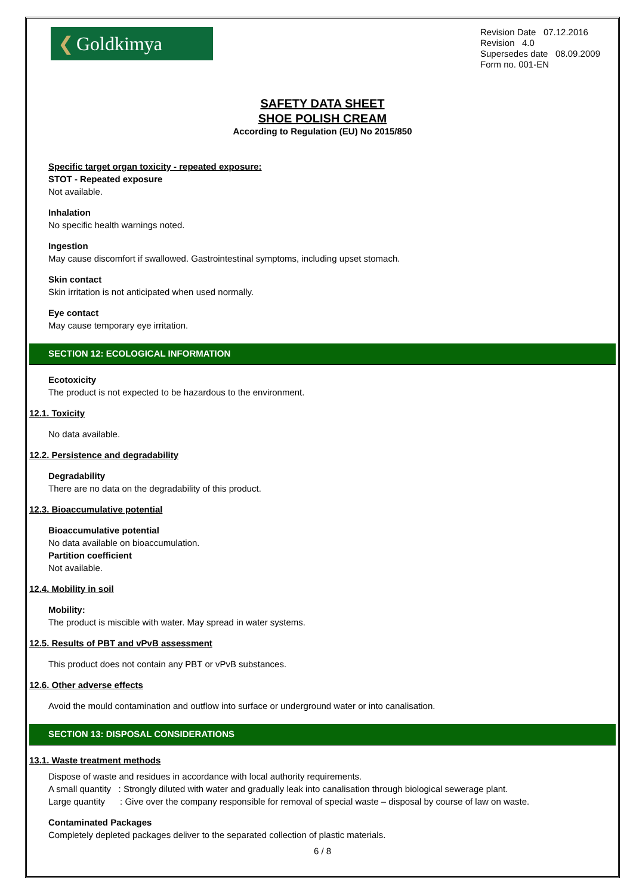❮ Goldkimya
Revision Date 07.12.2016
Revision 4.0
Supersedes date 08.09.2009
Form no. 001-EN
SAFETY DATA SHEET
SHOE POLISH CREAM
According to Regulation (EU) No 2015/850
Specific target organ toxicity - repeated exposure:
STOT - Repeated exposure
Not available.
Inhalation
No specific health warnings noted.
Ingestion
May cause discomfort if swallowed. Gastrointestinal symptoms, including upset stomach.
Skin contact
Skin irritation is not anticipated when used normally.
Eye contact
May cause temporary eye irritation.
SECTION 12: ECOLOGICAL INFORMATION
Ecotoxicity
The product is not expected to be hazardous to the environment.
12.1. Toxicity
No data available.
12.2. Persistence and degradability
Degradability
There are no data on the degradability of this product.
12.3. Bioaccumulative potential
Bioaccumulative potential
No data available on bioaccumulation.
Partition coefficient
Not available.
12.4. Mobility in soil
Mobility:
The product is miscible with water. May spread in water systems.
12.5. Results of PBT and vPvB assessment
This product does not contain any PBT or vPvB substances.
12.6. Other adverse effects
Avoid the mould contamination and outflow into surface or underground water or into canalisation.
SECTION 13: DISPOSAL CONSIDERATIONS
13.1. Waste treatment methods
Dispose of waste and residues in accordance with local authority requirements.
A small quantity : Strongly diluted with water and gradually leak into canalisation through biological sewerage plant.
Large quantity : Give over the company responsible for removal of special waste – disposal by course of law on waste.
Contaminated Packages
Completely depleted packages deliver to the separated collection of plastic materials.
6 / 8